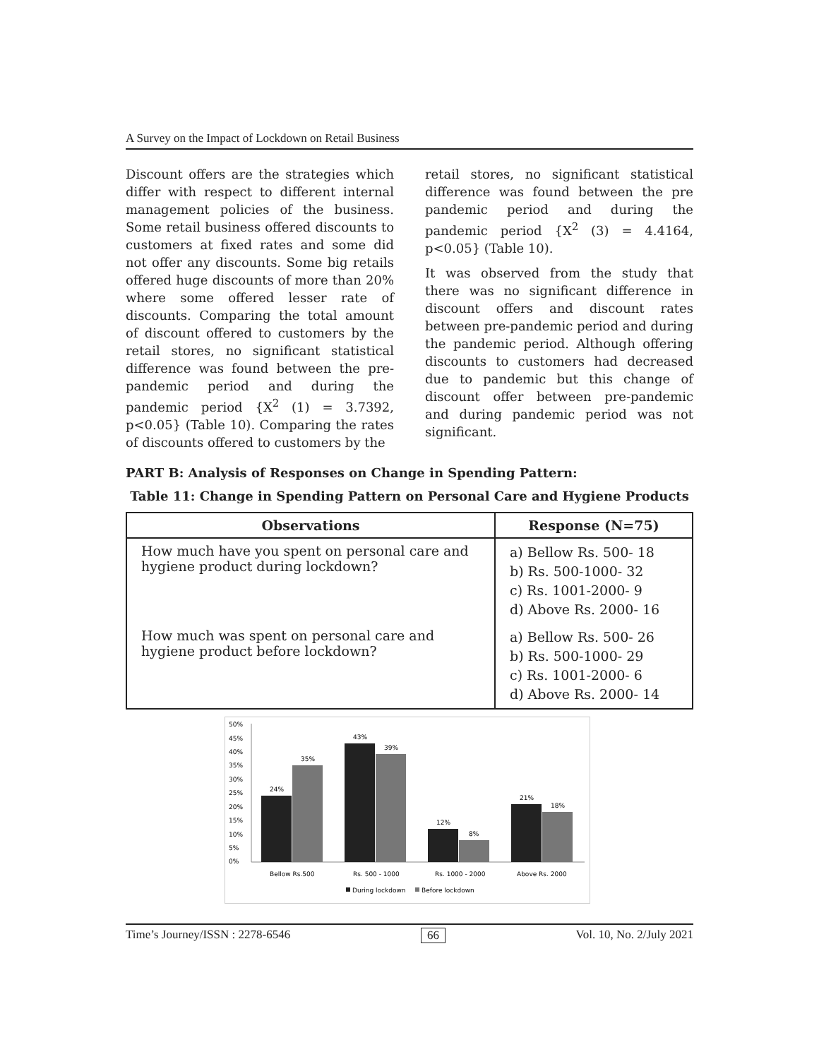A Survey on the Impact of Lockdown on Retail Business
Discount offers are the strategies which differ with respect to different internal management policies of the business. Some retail business offered discounts to customers at fixed rates and some did not offer any discounts. Some big retails offered huge discounts of more than 20% where some offered lesser rate of discounts. Comparing the total amount of discount offered to customers by the retail stores, no significant statistical difference was found between the pre-pandemic period and during the pandemic period {X<sup>2</sup> (1) = 3.7392, p<0.05} (Table 10). Comparing the rates of discounts offered to customers by the
retail stores, no significant statistical difference was found between the pre pandemic period and during the pandemic period {X<sup>2</sup> (3) = 4.4164, p<0.05} (Table 10).
It was observed from the study that there was no significant difference in discount offers and discount rates between pre-pandemic period and during the pandemic period. Although offering discounts to customers had decreased due to pandemic but this change of discount offer between pre-pandemic and during pandemic period was not significant.
PART B: Analysis of Responses on Change in Spending Pattern:
Table 11: Change in Spending Pattern on Personal Care and Hygiene Products
| Observations | Response (N=75) |
| --- | --- |
| How much have you spent on personal care and hygiene product during lockdown? | a) Bellow Rs. 500- 18 b) Rs. 500-1000- 32 c) Rs. 1001-2000- 9 d) Above Rs. 2000- 16 |
| How much was spent on personal care and hygiene product before lockdown? | a) Bellow Rs. 500- 26 b) Rs. 500-1000- 29 c) Rs. 1001-2000- 6 d) Above Rs. 2000- 14 |
50%
45%
40%
35%
30%
25%
20%
15%
10%
5%
0%
24%
35%
43%
39%
12%
8%
21%
18%
Bellow Rs.500
Rs. 500 - 1000
Rs. 1000 - 2000
Above Rs. 2000
During lockdown
Before lockdown
Time’s Journey/ISSN : 2278-6546 66 Vol. 10, No. 2/July 2021